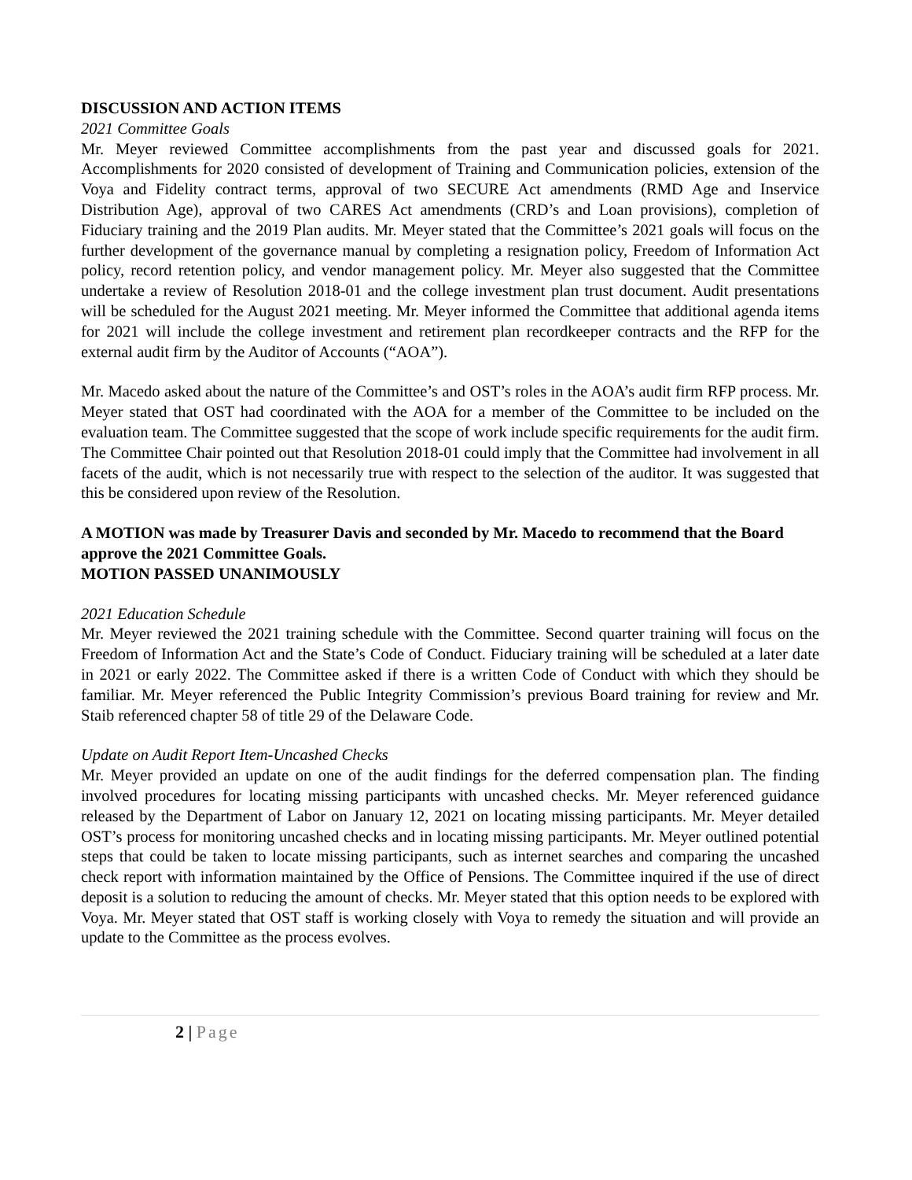DISCUSSION AND ACTION ITEMS
2021 Committee Goals
Mr. Meyer reviewed Committee accomplishments from the past year and discussed goals for 2021. Accomplishments for 2020 consisted of development of Training and Communication policies, extension of the Voya and Fidelity contract terms, approval of two SECURE Act amendments (RMD Age and Inservice Distribution Age), approval of two CARES Act amendments (CRD’s and Loan provisions), completion of Fiduciary training and the 2019 Plan audits. Mr. Meyer stated that the Committee’s 2021 goals will focus on the further development of the governance manual by completing a resignation policy, Freedom of Information Act policy, record retention policy, and vendor management policy. Mr. Meyer also suggested that the Committee undertake a review of Resolution 2018-01 and the college investment plan trust document. Audit presentations will be scheduled for the August 2021 meeting. Mr. Meyer informed the Committee that additional agenda items for 2021 will include the college investment and retirement plan recordkeeper contracts and the RFP for the external audit firm by the Auditor of Accounts (“AOA”).
Mr. Macedo asked about the nature of the Committee’s and OST’s roles in the AOA’s audit firm RFP process. Mr. Meyer stated that OST had coordinated with the AOA for a member of the Committee to be included on the evaluation team. The Committee suggested that the scope of work include specific requirements for the audit firm. The Committee Chair pointed out that Resolution 2018-01 could imply that the Committee had involvement in all facets of the audit, which is not necessarily true with respect to the selection of the auditor. It was suggested that this be considered upon review of the Resolution.
A MOTION was made by Treasurer Davis and seconded by Mr. Macedo to recommend that the Board approve the 2021 Committee Goals.
MOTION PASSED UNANIMOUSLY
2021 Education Schedule
Mr. Meyer reviewed the 2021 training schedule with the Committee. Second quarter training will focus on the Freedom of Information Act and the State’s Code of Conduct. Fiduciary training will be scheduled at a later date in 2021 or early 2022. The Committee asked if there is a written Code of Conduct with which they should be familiar. Mr. Meyer referenced the Public Integrity Commission’s previous Board training for review and Mr. Staib referenced chapter 58 of title 29 of the Delaware Code.
Update on Audit Report Item-Uncashed Checks
Mr. Meyer provided an update on one of the audit findings for the deferred compensation plan. The finding involved procedures for locating missing participants with uncashed checks. Mr. Meyer referenced guidance released by the Department of Labor on January 12, 2021 on locating missing participants. Mr. Meyer detailed OST’s process for monitoring uncashed checks and in locating missing participants. Mr. Meyer outlined potential steps that could be taken to locate missing participants, such as internet searches and comparing the uncashed check report with information maintained by the Office of Pensions. The Committee inquired if the use of direct deposit is a solution to reducing the amount of checks. Mr. Meyer stated that this option needs to be explored with Voya. Mr. Meyer stated that OST staff is working closely with Voya to remedy the situation and will provide an update to the Committee as the process evolves.
2 | Page